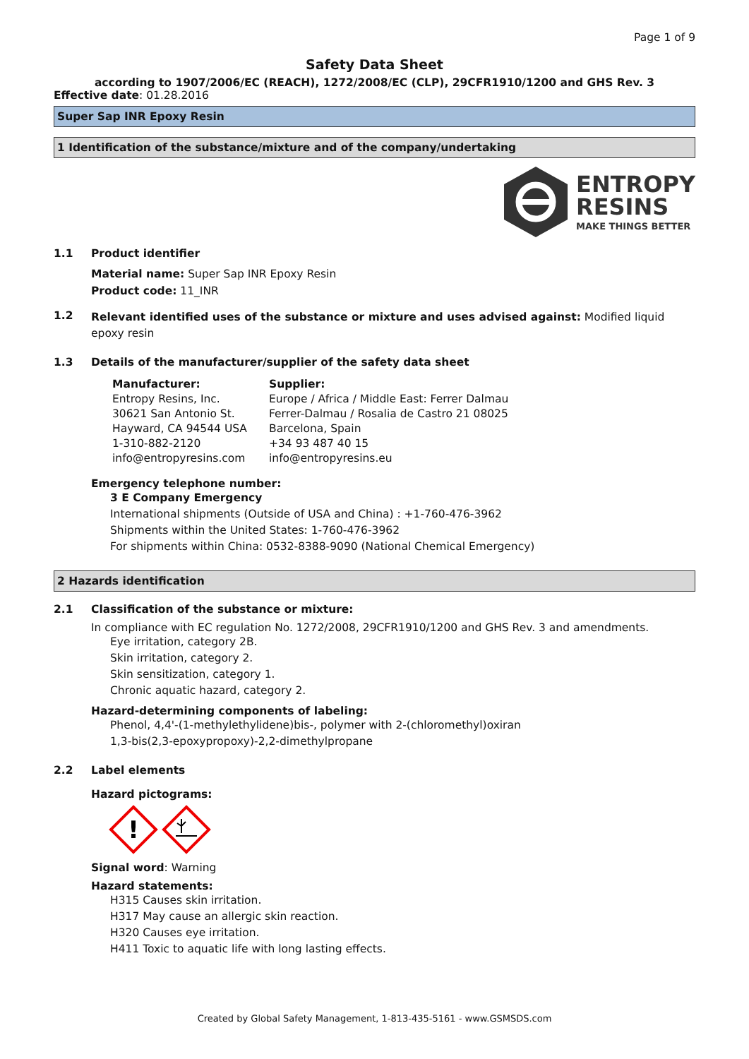Page 1 of 9
Safety Data Sheet
according to 1907/2006/EC (REACH), 1272/2008/EC (CLP), 29CFR1910/1200 and GHS Rev. 3
Effective date: 01.28.2016
Super Sap INR Epoxy Resin
1 Identification of the substance/mixture and of the company/undertaking
ENTROPY
RESINS
MAKE THINGS BETTER
1.1 Product identifier
Material name: Super Sap INR Epoxy Resin
Product code: 11_INR
1.2
Relevant identified uses of the substance or mixture and uses advised against: Modified liquid epoxy resin
1.3 Details of the manufacturer/supplier of the safety data sheet
Manufacturer:
Entropy Resins, Inc.
30621 San Antonio St.
Hayward, CA 94544 USA
1-310-882-2120
info@entropyresins.com
Supplier:
Europe / Africa / Middle East: Ferrer Dalmau
Ferrer-Dalmau / Rosalia de Castro 21 08025
Barcelona, Spain
+34 93 487 40 15
info@entropyresins.eu
Emergency telephone number:
3 E Company Emergency
International shipments (Outside of USA and China) : +1-760-476-3962
Shipments within the United States: 1-760-476-3962
For shipments within China: 0532-8388-9090 (National Chemical Emergency)
2 Hazards identification
2.1 Classification of the substance or mixture:
In compliance with EC regulation No. 1272/2008, 29CFR1910/1200 and GHS Rev. 3 and amendments.
Eye irritation, category 2B.
Skin irritation, category 2.
Skin sensitization, category 1.
Chronic aquatic hazard, category 2.
Hazard-determining components of labeling:
Phenol, 4,4'-(1-methylethylidene)bis-, polymer with 2-(chloromethyl)oxiran
1,3-bis(2,3-epoxypropoxy)-2,2-dimethylpropane
2.2 Label elements
Hazard pictograms:
!
Signal word: Warning
Hazard statements:
H315 Causes skin irritation.
H317 May cause an allergic skin reaction.
H320 Causes eye irritation.
H411 Toxic to aquatic life with long lasting effects.
Created by Global Safety Management, 1-813-435-5161 - www.GSMSDS.com